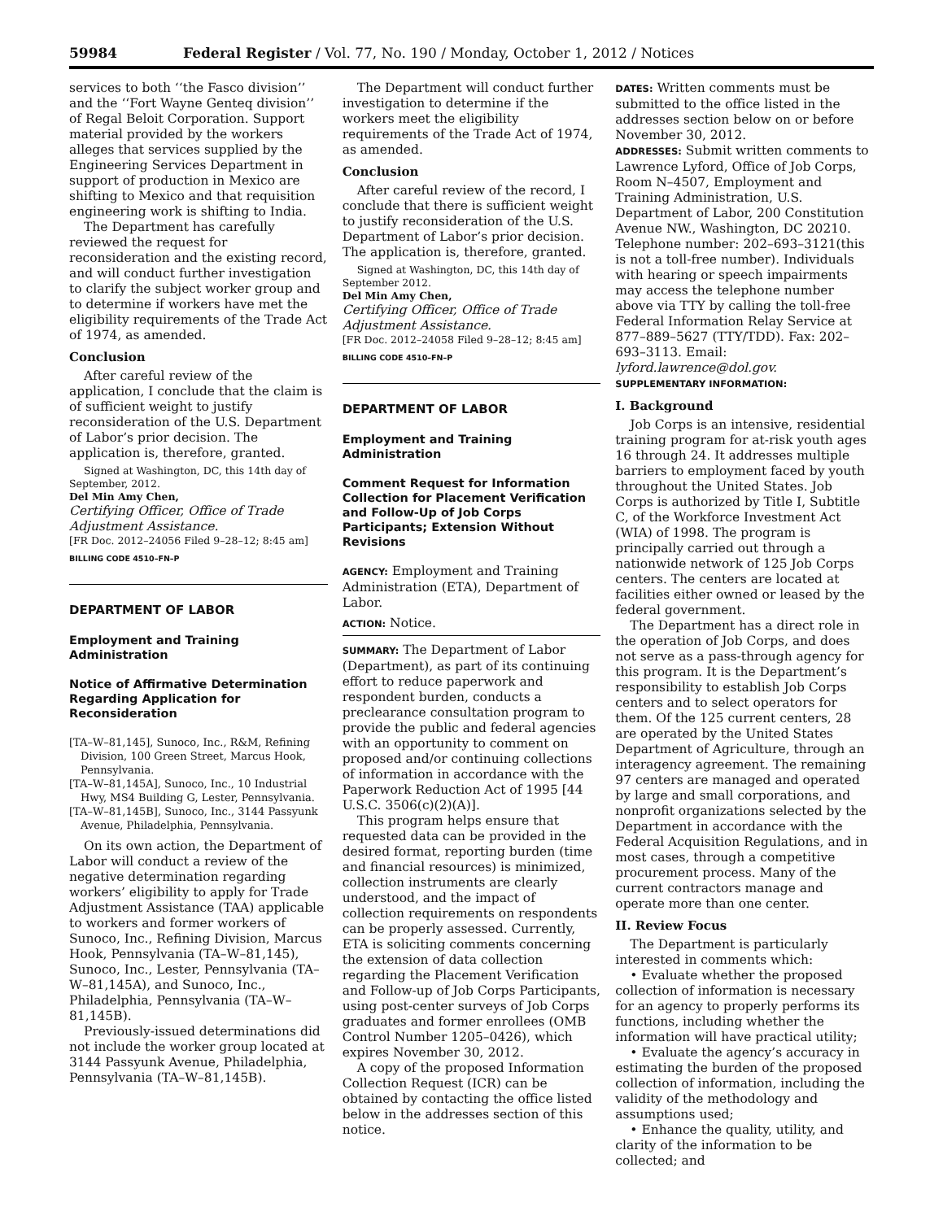59984 Federal Register / Vol. 77, No. 190 / Monday, October 1, 2012 / Notices
services to both ‘‘the Fasco division’’ and the ‘‘Fort Wayne Genteq division’’ of Regal Beloit Corporation. Support material provided by the workers alleges that services supplied by the Engineering Services Department in support of production in Mexico are shifting to Mexico and that requisition engineering work is shifting to India.
The Department has carefully reviewed the request for reconsideration and the existing record, and will conduct further investigation to clarify the subject worker group and to determine if workers have met the eligibility requirements of the Trade Act of 1974, as amended.
Conclusion
After careful review of the application, I conclude that the claim is of sufficient weight to justify reconsideration of the U.S. Department of Labor’s prior decision. The application is, therefore, granted.
Signed at Washington, DC, this 14th day of September, 2012.
Del Min Amy Chen,
Certifying Officer, Office of Trade Adjustment Assistance.
[FR Doc. 2012–24056 Filed 9–28–12; 8:45 am]
BILLING CODE 4510–FN–P
DEPARTMENT OF LABOR
Employment and Training Administration
Notice of Affirmative Determination Regarding Application for Reconsideration
[TA–W–81,145], Sunoco, Inc., R&M, Refining Division, 100 Green Street, Marcus Hook, Pennsylvania.
[TA–W–81,145A], Sunoco, Inc., 10 Industrial Hwy, MS4 Building G, Lester, Pennsylvania.
[TA–W–81,145B], Sunoco, Inc., 3144 Passyunk Avenue, Philadelphia, Pennsylvania.
On its own action, the Department of Labor will conduct a review of the negative determination regarding workers’ eligibility to apply for Trade Adjustment Assistance (TAA) applicable to workers and former workers of Sunoco, Inc., Refining Division, Marcus Hook, Pennsylvania (TA–W–81,145), Sunoco, Inc., Lester, Pennsylvania (TA–W–81,145A), and Sunoco, Inc., Philadelphia, Pennsylvania (TA–W–81,145B).
Previously-issued determinations did not include the worker group located at 3144 Passyunk Avenue, Philadelphia, Pennsylvania (TA–W–81,145B).
The Department will conduct further investigation to determine if the workers meet the eligibility requirements of the Trade Act of 1974, as amended.
Conclusion
After careful review of the record, I conclude that there is sufficient weight to justify reconsideration of the U.S. Department of Labor’s prior decision. The application is, therefore, granted.
Signed at Washington, DC, this 14th day of September 2012.
Del Min Amy Chen,
Certifying Officer, Office of Trade Adjustment Assistance.
[FR Doc. 2012–24058 Filed 9–28–12; 8:45 am]
BILLING CODE 4510–FN–P
DEPARTMENT OF LABOR
Employment and Training Administration
Comment Request for Information Collection for Placement Verification and Follow-Up of Job Corps Participants; Extension Without Revisions
AGENCY: Employment and Training Administration (ETA), Department of Labor.
ACTION: Notice.
SUMMARY: The Department of Labor (Department), as part of its continuing effort to reduce paperwork and respondent burden, conducts a preclearance consultation program to provide the public and federal agencies with an opportunity to comment on proposed and/or continuing collections of information in accordance with the Paperwork Reduction Act of 1995 [44 U.S.C. 3506(c)(2)(A)].
This program helps ensure that requested data can be provided in the desired format, reporting burden (time and financial resources) is minimized, collection instruments are clearly understood, and the impact of collection requirements on respondents can be properly assessed. Currently, ETA is soliciting comments concerning the extension of data collection regarding the Placement Verification and Follow-up of Job Corps Participants, using post-center surveys of Job Corps graduates and former enrollees (OMB Control Number 1205–0426), which expires November 30, 2012.
A copy of the proposed Information Collection Request (ICR) can be obtained by contacting the office listed below in the addresses section of this notice.
DATES: Written comments must be submitted to the office listed in the addresses section below on or before November 30, 2012.
ADDRESSES: Submit written comments to Lawrence Lyford, Office of Job Corps, Room N–4507, Employment and Training Administration, U.S. Department of Labor, 200 Constitution Avenue NW., Washington, DC 20210. Telephone number: 202–693–3121(this is not a toll-free number). Individuals with hearing or speech impairments may access the telephone number above via TTY by calling the toll-free Federal Information Relay Service at 877–889–5627 (TTY/TDD). Fax: 202–693–3113. Email: lyford.lawrence@dol.gov.
SUPPLEMENTARY INFORMATION:
I. Background
Job Corps is an intensive, residential training program for at-risk youth ages 16 through 24. It addresses multiple barriers to employment faced by youth throughout the United States. Job Corps is authorized by Title I, Subtitle C, of the Workforce Investment Act (WIA) of 1998. The program is principally carried out through a nationwide network of 125 Job Corps centers. The centers are located at facilities either owned or leased by the federal government.
The Department has a direct role in the operation of Job Corps, and does not serve as a pass-through agency for this program. It is the Department’s responsibility to establish Job Corps centers and to select operators for them. Of the 125 current centers, 28 are operated by the United States Department of Agriculture, through an interagency agreement. The remaining 97 centers are managed and operated by large and small corporations, and nonprofit organizations selected by the Department in accordance with the Federal Acquisition Regulations, and in most cases, through a competitive procurement process. Many of the current contractors manage and operate more than one center.
II. Review Focus
The Department is particularly interested in comments which:
• Evaluate whether the proposed collection of information is necessary for an agency to properly performs its functions, including whether the information will have practical utility;
• Evaluate the agency’s accuracy in estimating the burden of the proposed collection of information, including the validity of the methodology and assumptions used;
• Enhance the quality, utility, and clarity of the information to be collected; and